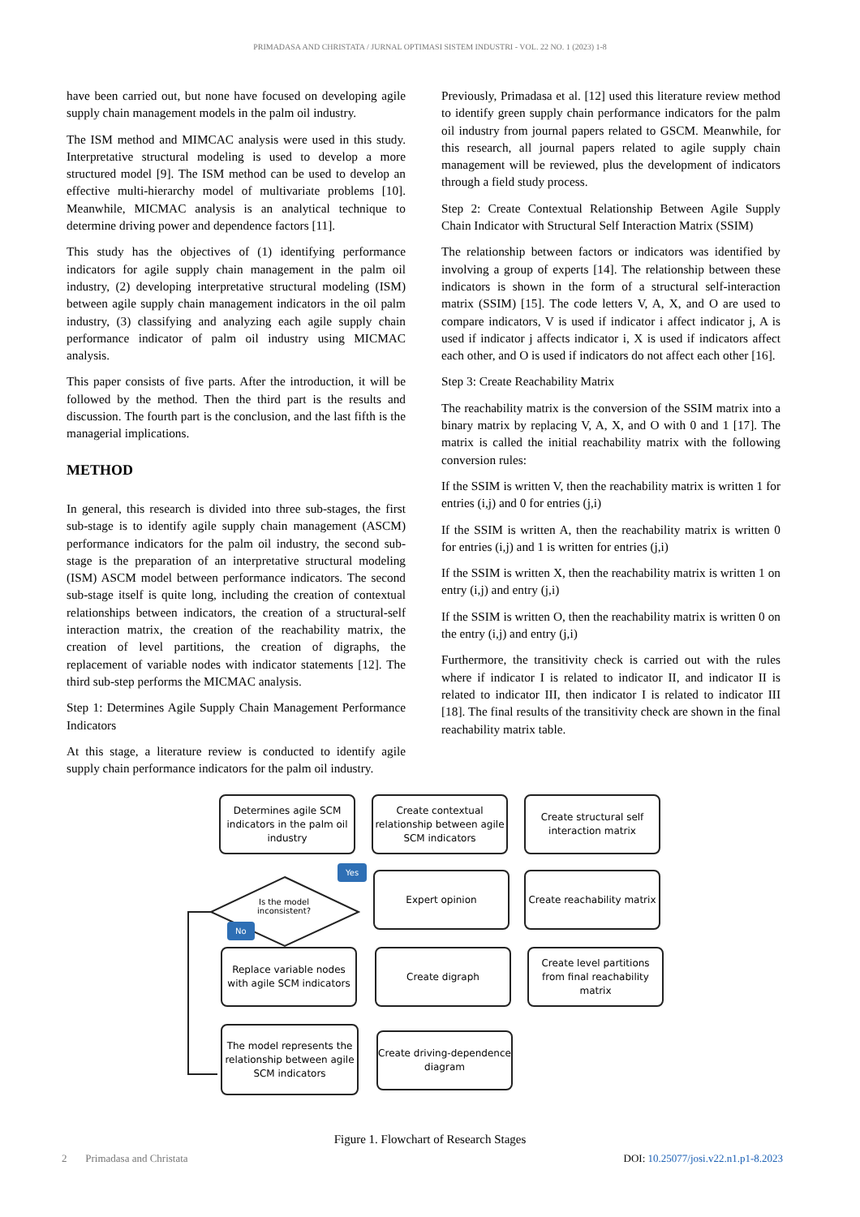PRIMADASA AND CHRISTATA / JURNAL OPTIMASI SISTEM INDUSTRI - VOL. 22 NO. 1 (2023) 1-8
have been carried out, but none have focused on developing agile supply chain management models in the palm oil industry.
The ISM method and MIMCAC analysis were used in this study. Interpretative structural modeling is used to develop a more structured model [9]. The ISM method can be used to develop an effective multi-hierarchy model of multivariate problems [10]. Meanwhile, MICMAC analysis is an analytical technique to determine driving power and dependence factors [11].
This study has the objectives of (1) identifying performance indicators for agile supply chain management in the palm oil industry, (2) developing interpretative structural modeling (ISM) between agile supply chain management indicators in the oil palm industry, (3) classifying and analyzing each agile supply chain performance indicator of palm oil industry using MICMAC analysis.
This paper consists of five parts. After the introduction, it will be followed by the method. Then the third part is the results and discussion. The fourth part is the conclusion, and the last fifth is the managerial implications.
METHOD
In general, this research is divided into three sub-stages, the first sub-stage is to identify agile supply chain management (ASCM) performance indicators for the palm oil industry, the second sub-stage is the preparation of an interpretative structural modeling (ISM) ASCM model between performance indicators. The second sub-stage itself is quite long, including the creation of contextual relationships between indicators, the creation of a structural-self interaction matrix, the creation of the reachability matrix, the creation of level partitions, the creation of digraphs, the replacement of variable nodes with indicator statements [12]. The third sub-step performs the MICMAC analysis.
Step 1: Determines Agile Supply Chain Management Performance Indicators
At this stage, a literature review is conducted to identify agile supply chain performance indicators for the palm oil industry.
Previously, Primadasa et al. [12] used this literature review method to identify green supply chain performance indicators for the palm oil industry from journal papers related to GSCM. Meanwhile, for this research, all journal papers related to agile supply chain management will be reviewed, plus the development of indicators through a field study process.
Step 2: Create Contextual Relationship Between Agile Supply Chain Indicator with Structural Self Interaction Matrix (SSIM)
The relationship between factors or indicators was identified by involving a group of experts [14]. The relationship between these indicators is shown in the form of a structural self-interaction matrix (SSIM) [15]. The code letters V, A, X, and O are used to compare indicators, V is used if indicator i affect indicator j, A is used if indicator j affects indicator i, X is used if indicators affect each other, and O is used if indicators do not affect each other [16].
Step 3: Create Reachability Matrix
The reachability matrix is the conversion of the SSIM matrix into a binary matrix by replacing V, A, X, and O with 0 and 1 [17]. The matrix is called the initial reachability matrix with the following conversion rules:
If the SSIM is written V, then the reachability matrix is written 1 for entries (i,j) and 0 for entries (j,i)
If the SSIM is written A, then the reachability matrix is written 0 for entries (i,j) and 1 is written for entries (j,i)
If the SSIM is written X, then the reachability matrix is written 1 on entry (i,j) and entry (j,i)
If the SSIM is written O, then the reachability matrix is written 0 on the entry (i,j) and entry (j,i)
Furthermore, the transitivity check is carried out with the rules where if indicator I is related to indicator II, and indicator II is related to indicator III, then indicator I is related to indicator III [18]. The final results of the transitivity check are shown in the final reachability matrix table.
Determines agile SCM indicators in the palm oil industry
Create contextual relationship between agile SCM indicators
Create structural self interaction matrix
Yes
Is the model inconsistent?
Expert opinion
Create reachability matrix
No
Replace variable nodes with agile SCM indicators
Create digraph
Create level partitions from final reachability matrix
The model represents the relationship between agile SCM indicators
Create driving-dependence diagram
Figure 1. Flowchart of Research Stages
2 Primadasa and Christata DOI: 10.25077/josi.v22.n1.p1-8.2023